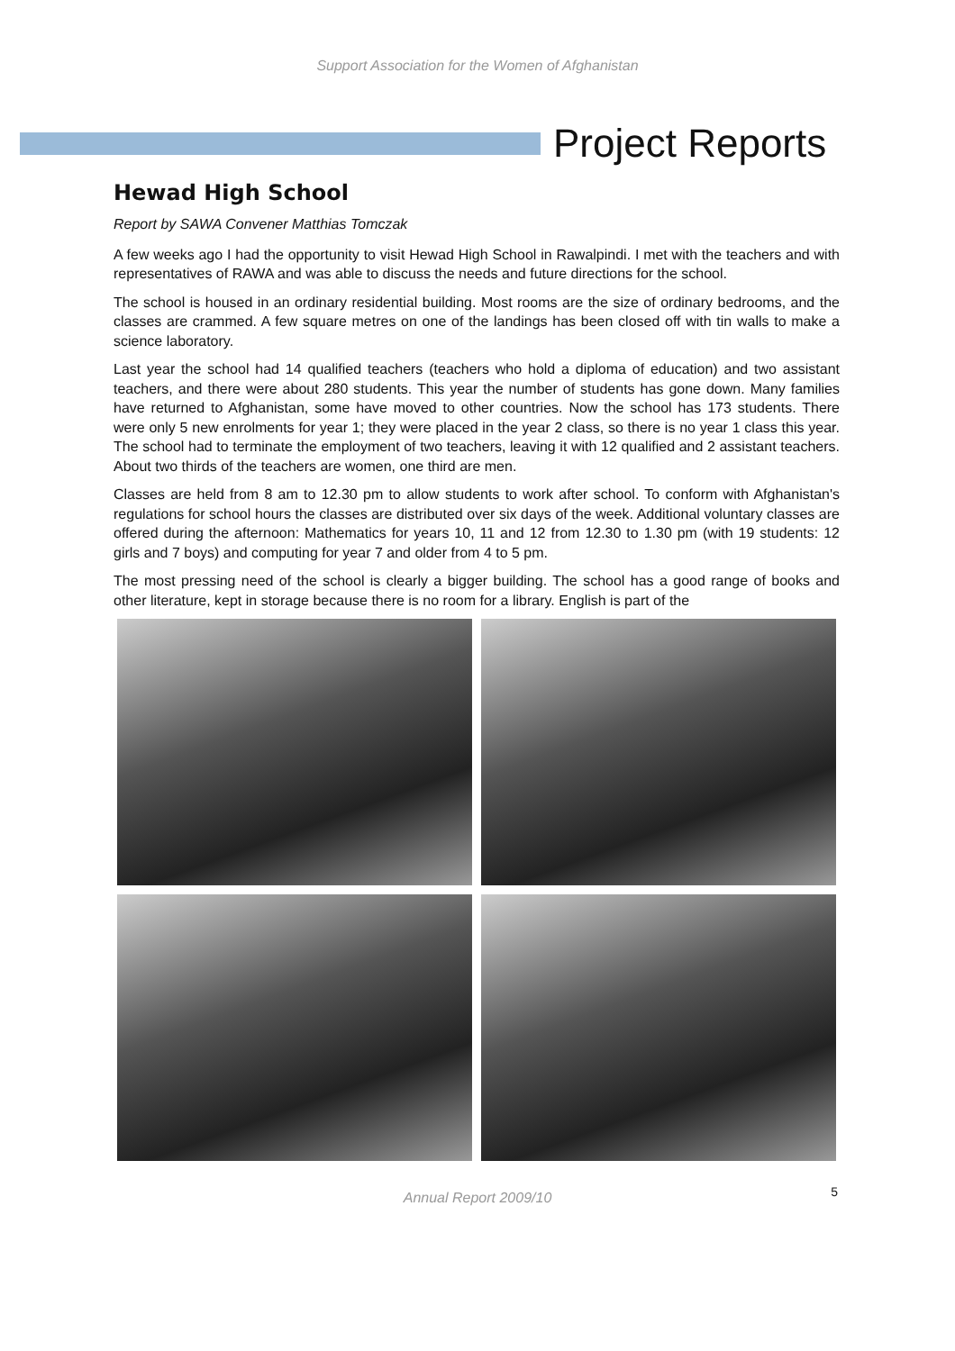Support Association for the Women of Afghanistan
Project Reports
Hewad High School
Report by SAWA Convener Matthias Tomczak
A few weeks ago I had the opportunity to visit Hewad High School in Rawalpindi. I met with the teachers and with representatives of RAWA and was able to discuss the needs and future directions for the school.
The school is housed in an ordinary residential building. Most rooms are the size of ordinary bedrooms, and the classes are crammed. A few square metres on one of the landings has been closed off with tin walls to make a science laboratory.
Last year the school had 14 qualified teachers (teachers who hold a diploma of education) and two assistant teachers, and there were about 280 students. This year the number of students has gone down. Many families have returned to Afghanistan, some have moved to other countries. Now the school has 173 students. There were only 5 new enrolments for year 1; they were placed in the year 2 class, so there is no year 1 class this year. The school had to terminate the employment of two teachers, leaving it with 12 qualified and 2 assistant teachers. About two thirds of the teachers are women, one third are men.
Classes are held from 8 am to 12.30 pm to allow students to work after school. To conform with Afghanistan's regulations for school hours the classes are distributed over six days of the week. Additional voluntary classes are offered during the afternoon: Mathematics for years 10, 11 and 12 from 12.30 to 1.30 pm (with 19 students: 12 girls and 7 boys) and computing for year 7 and older from 4 to 5 pm.
The most pressing need of the school is clearly a bigger building. The school has a good range of books and other literature, kept in storage because there is no room for a library. English is part of the
Annual Report 2009/10 5